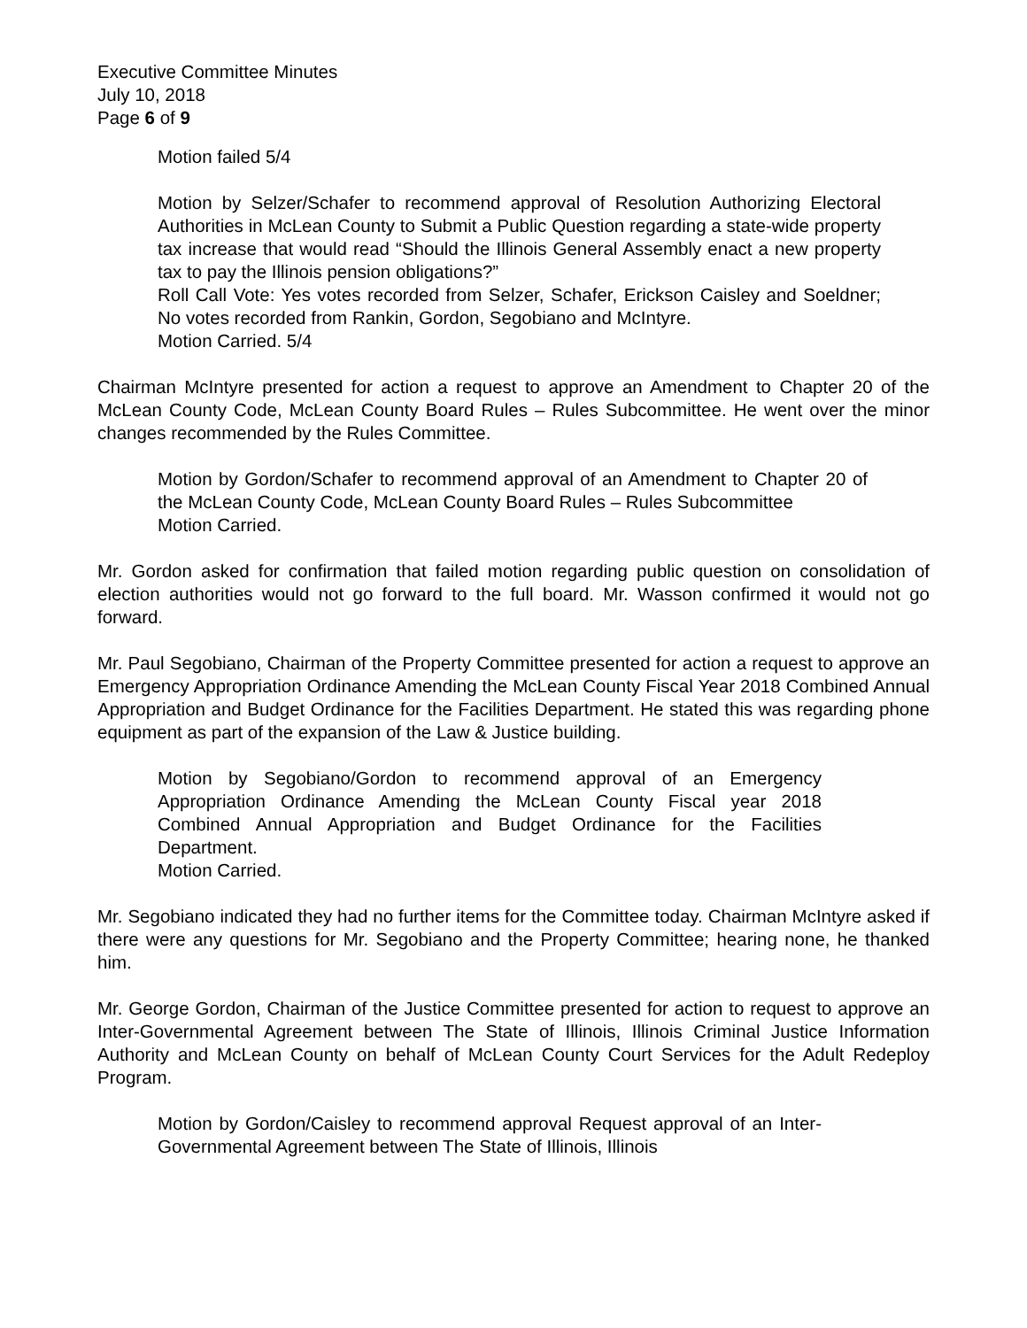Executive Committee Minutes
July 10, 2018
Page 6 of 9
Motion failed 5/4
Motion by Selzer/Schafer to recommend approval of Resolution Authorizing Electoral Authorities in McLean County to Submit a Public Question regarding a state-wide property tax increase that would read “Should the Illinois General Assembly enact a new property tax to pay the Illinois pension obligations?”
Roll Call Vote: Yes votes recorded from Selzer, Schafer, Erickson Caisley and Soeldner; No votes recorded from Rankin, Gordon, Segobiano and McIntyre.
Motion Carried. 5/4
Chairman McIntyre presented for action a request to approve an Amendment to Chapter 20 of the McLean County Code, McLean County Board Rules – Rules Subcommittee. He went over the minor changes recommended by the Rules Committee.
Motion by Gordon/Schafer to recommend approval of an Amendment to Chapter 20 of the McLean County Code, McLean County Board Rules – Rules Subcommittee
Motion Carried.
Mr. Gordon asked for confirmation that failed motion regarding public question on consolidation of election authorities would not go forward to the full board. Mr. Wasson confirmed it would not go forward.
Mr. Paul Segobiano, Chairman of the Property Committee presented for action a request to approve an Emergency Appropriation Ordinance Amending the McLean County Fiscal Year 2018 Combined Annual Appropriation and Budget Ordinance for the Facilities Department. He stated this was regarding phone equipment as part of the expansion of the Law & Justice building.
Motion by Segobiano/Gordon to recommend approval of an Emergency Appropriation Ordinance Amending the McLean County Fiscal year 2018 Combined Annual Appropriation and Budget Ordinance for the Facilities Department.
Motion Carried.
Mr. Segobiano indicated they had no further items for the Committee today. Chairman McIntyre asked if there were any questions for Mr. Segobiano and the Property Committee; hearing none, he thanked him.
Mr. George Gordon, Chairman of the Justice Committee presented for action to request to approve an Inter-Governmental Agreement between The State of Illinois, Illinois Criminal Justice Information Authority and McLean County on behalf of McLean County Court Services for the Adult Redeploy Program.
Motion by Gordon/Caisley to recommend approval Request approval of an Inter-Governmental Agreement between The State of Illinois, Illinois